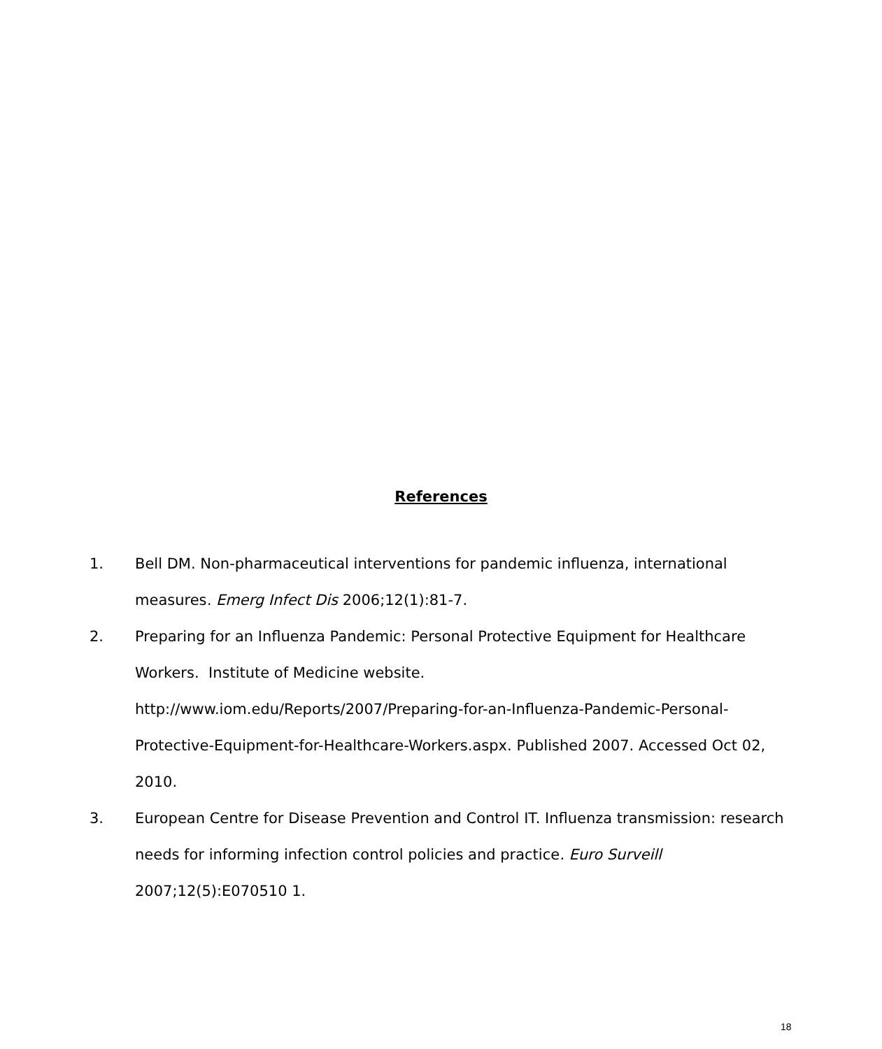References
1. Bell DM. Non-pharmaceutical interventions for pandemic influenza, international measures. Emerg Infect Dis 2006;12(1):81-7.
2. Preparing for an Influenza Pandemic: Personal Protective Equipment for Healthcare Workers. Institute of Medicine website.
http://www.iom.edu/Reports/2007/Preparing-for-an-Influenza-Pandemic-Personal-Protective-Equipment-for-Healthcare-Workers.aspx. Published 2007. Accessed Oct 02, 2010.
3. European Centre for Disease Prevention and Control IT. Influenza transmission: research needs for informing infection control policies and practice. Euro Surveill 2007;12(5):E070510 1.
18